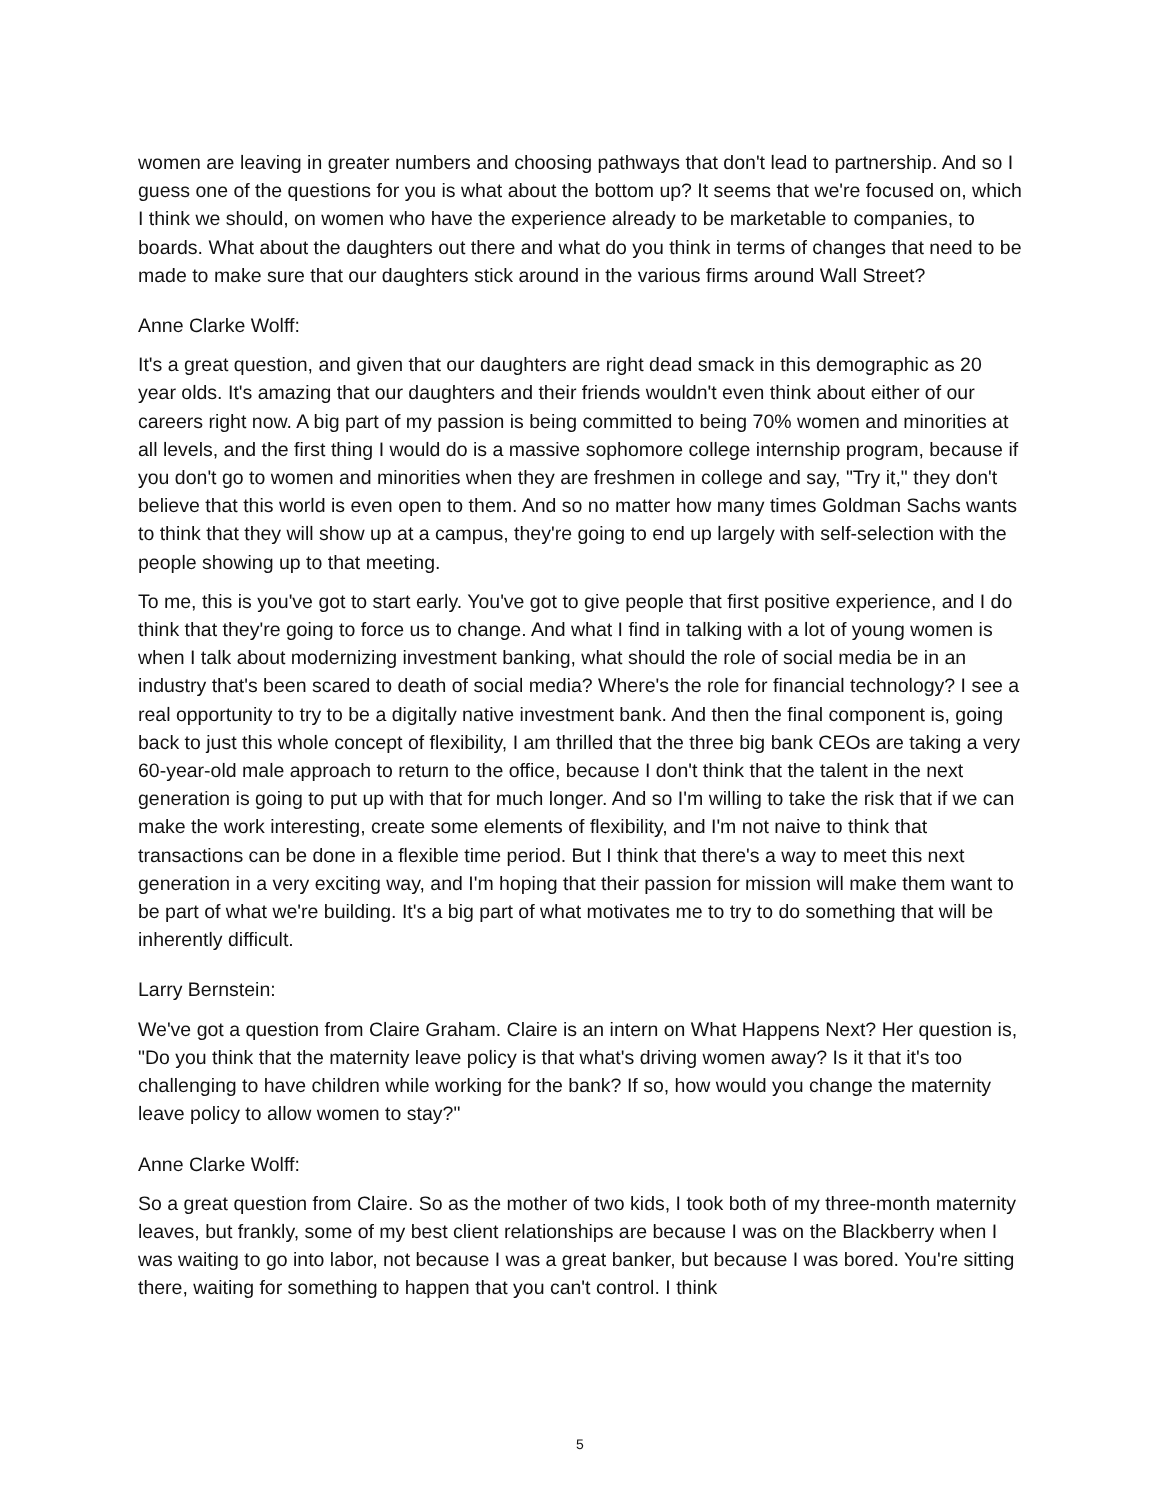women are leaving in greater numbers and choosing pathways that don't lead to partnership. And so I guess one of the questions for you is what about the bottom up? It seems that we're focused on, which I think we should, on women who have the experience already to be marketable to companies, to boards. What about the daughters out there and what do you think in terms of changes that need to be made to make sure that our daughters stick around in the various firms around Wall Street?
Anne Clarke Wolff:
It's a great question, and given that our daughters are right dead smack in this demographic as 20 year olds. It's amazing that our daughters and their friends wouldn't even think about either of our careers right now. A big part of my passion is being committed to being 70% women and minorities at all levels, and the first thing I would do is a massive sophomore college internship program, because if you don't go to women and minorities when they are freshmen in college and say, "Try it," they don't believe that this world is even open to them. And so no matter how many times Goldman Sachs wants to think that they will show up at a campus, they're going to end up largely with self-selection with the people showing up to that meeting.
To me, this is you've got to start early. You've got to give people that first positive experience, and I do think that they're going to force us to change. And what I find in talking with a lot of young women is when I talk about modernizing investment banking, what should the role of social media be in an industry that's been scared to death of social media? Where's the role for financial technology? I see a real opportunity to try to be a digitally native investment bank. And then the final component is, going back to just this whole concept of flexibility, I am thrilled that the three big bank CEOs are taking a very 60-year-old male approach to return to the office, because I don't think that the talent in the next generation is going to put up with that for much longer. And so I'm willing to take the risk that if we can make the work interesting, create some elements of flexibility, and I'm not naive to think that transactions can be done in a flexible time period. But I think that there's a way to meet this next generation in a very exciting way, and I'm hoping that their passion for mission will make them want to be part of what we're building. It's a big part of what motivates me to try to do something that will be inherently difficult.
Larry Bernstein:
We've got a question from Claire Graham. Claire is an intern on What Happens Next? Her question is, "Do you think that the maternity leave policy is that what's driving women away? Is it that it's too challenging to have children while working for the bank? If so, how would you change the maternity leave policy to allow women to stay?"
Anne Clarke Wolff:
So a great question from Claire. So as the mother of two kids, I took both of my three-month maternity leaves, but frankly, some of my best client relationships are because I was on the Blackberry when I was waiting to go into labor, not because I was a great banker, but because I was bored. You're sitting there, waiting for something to happen that you can't control. I think
5